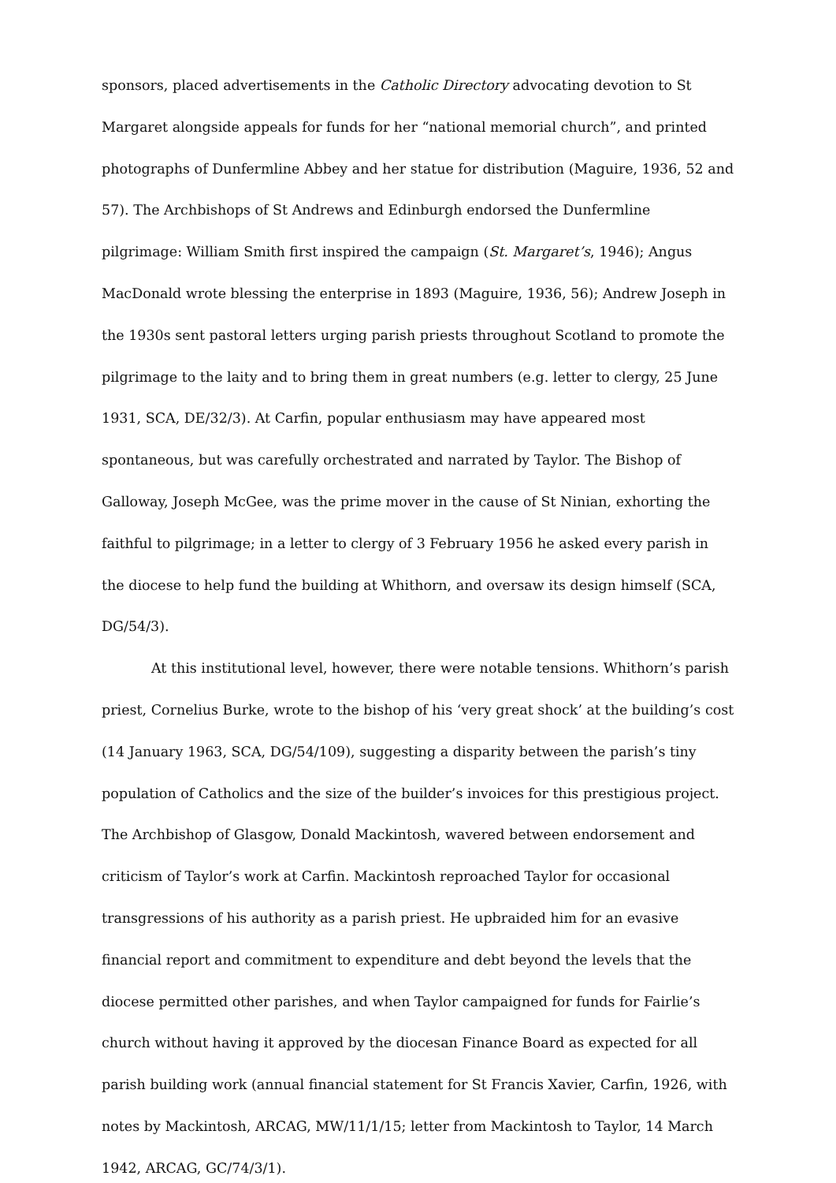sponsors, placed advertisements in the Catholic Directory advocating devotion to St Margaret alongside appeals for funds for her “national memorial church”, and printed photographs of Dunfermline Abbey and her statue for distribution (Maguire, 1936, 52 and 57). The Archbishops of St Andrews and Edinburgh endorsed the Dunfermline pilgrimage: William Smith first inspired the campaign (St. Margaret’s, 1946); Angus MacDonald wrote blessing the enterprise in 1893 (Maguire, 1936, 56); Andrew Joseph in the 1930s sent pastoral letters urging parish priests throughout Scotland to promote the pilgrimage to the laity and to bring them in great numbers (e.g. letter to clergy, 25 June 1931, SCA, DE/32/3). At Carfin, popular enthusiasm may have appeared most spontaneous, but was carefully orchestrated and narrated by Taylor. The Bishop of Galloway, Joseph McGee, was the prime mover in the cause of St Ninian, exhorting the faithful to pilgrimage; in a letter to clergy of 3 February 1956 he asked every parish in the diocese to help fund the building at Whithorn, and oversaw its design himself (SCA, DG/54/3).
At this institutional level, however, there were notable tensions. Whithorn’s parish priest, Cornelius Burke, wrote to the bishop of his ‘very great shock’ at the building’s cost (14 January 1963, SCA, DG/54/109), suggesting a disparity between the parish’s tiny population of Catholics and the size of the builder’s invoices for this prestigious project. The Archbishop of Glasgow, Donald Mackintosh, wavered between endorsement and criticism of Taylor’s work at Carfin. Mackintosh reproached Taylor for occasional transgressions of his authority as a parish priest. He upbraided him for an evasive financial report and commitment to expenditure and debt beyond the levels that the diocese permitted other parishes, and when Taylor campaigned for funds for Fairlie’s church without having it approved by the diocesan Finance Board as expected for all parish building work (annual financial statement for St Francis Xavier, Carfin, 1926, with notes by Mackintosh, ARCAG, MW/11/1/15; letter from Mackintosh to Taylor, 14 March 1942, ARCAG, GC/74/3/1).